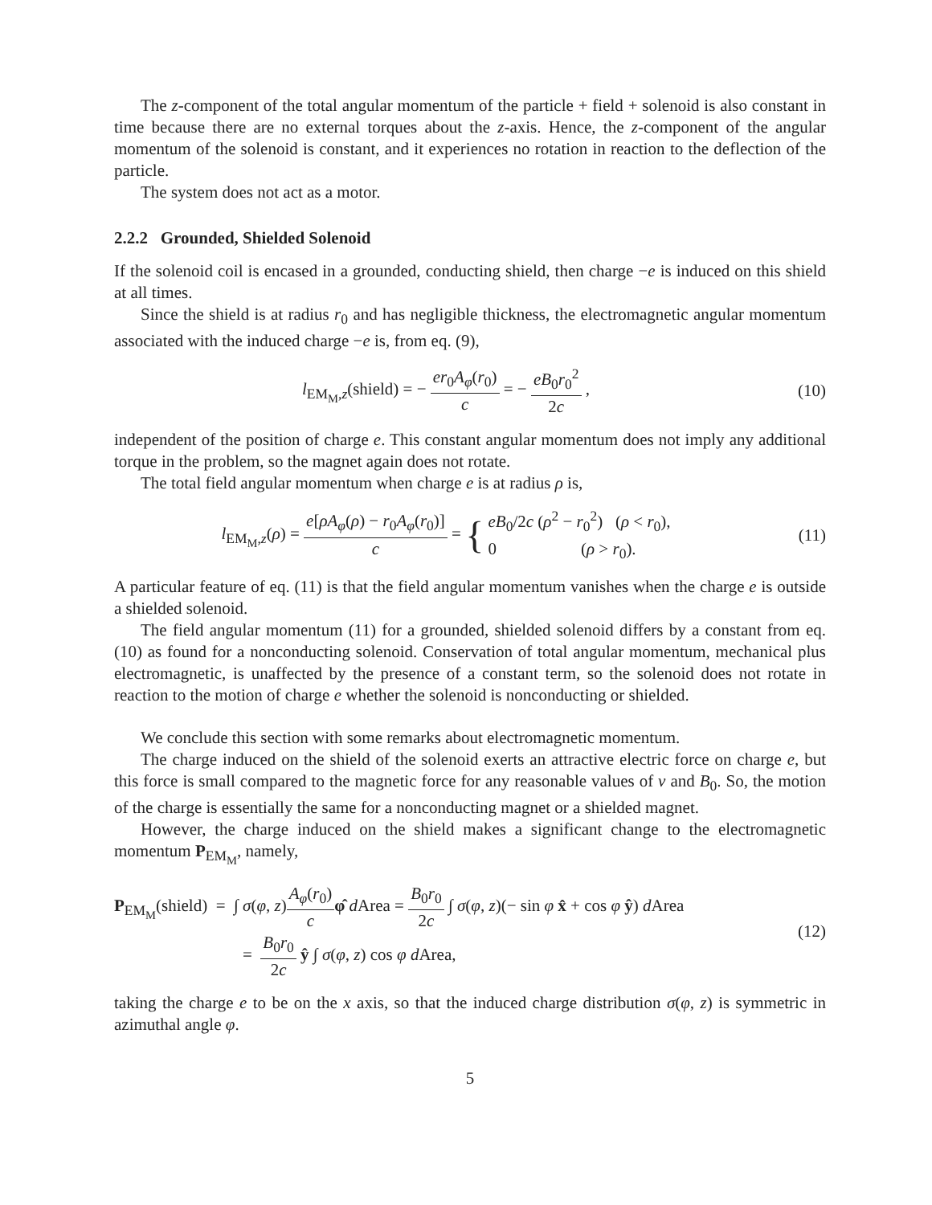The z-component of the total angular momentum of the particle + field + solenoid is also constant in time because there are no external torques about the z-axis. Hence, the z-component of the angular momentum of the solenoid is constant, and it experiences no rotation in reaction to the deflection of the particle.
The system does not act as a motor.
2.2.2 Grounded, Shielded Solenoid
If the solenoid coil is encased in a grounded, conducting shield, then charge −e is induced on this shield at all times.
Since the shield is at radius r<sub>0</sub> and has negligible thickness, the electromagnetic angular momentum associated with the induced charge −e is, from eq. (9),
l<sub>EM<sub>M</sub>,z</sub>(shield) = − er<sub>0</sub>A<sub>φ</sub>(r<sub>0</sub>) c = − eB<sub>0</sub>r<sub>0</sub><sup>2</sup> 2c ,
(10)
independent of the position of charge e. This constant angular momentum does not imply any additional torque in the problem, so the magnet again does not rotate.
The total field angular momentum when charge e is at radius ρ is,
l<sub>EM<sub>M</sub>,z</sub>(ρ) = e[ρA<sub>φ</sub>(ρ) − r<sub>0</sub>A<sub>φ</sub>(r<sub>0</sub>)] c = { eB<sub>0</sub>/2c (ρ<sup>2</sup> − r<sub>0</sub><sup>2</sup>) (ρ < r<sub>0</sub>), 0 (ρ > r<sub>0</sub>).
(11)
A particular feature of eq. (11) is that the field angular momentum vanishes when the charge e is outside a shielded solenoid.
The field angular momentum (11) for a grounded, shielded solenoid differs by a constant from eq. (10) as found for a nonconducting solenoid. Conservation of total angular momentum, mechanical plus electromagnetic, is unaffected by the presence of a constant term, so the solenoid does not rotate in reaction to the motion of charge e whether the solenoid is nonconducting or shielded.
We conclude this section with some remarks about electromagnetic momentum.
The charge induced on the shield of the solenoid exerts an attractive electric force on charge e, but this force is small compared to the magnetic force for any reasonable values of v and B<sub>0</sub>. So, the motion of the charge is essentially the same for a nonconducting magnet or a shielded magnet.
However, the charge induced on the shield makes a significant change to the electromagnetic momentum P<sub>EM<sub>M</sub></sub>, namely,
P<sub>EM<sub>M</sub></sub>(shield) = ∫ σ(φ, z)A<sub>φ</sub>(r<sub>0</sub>) c φ̂ d Area = B<sub>0</sub>r<sub>0</sub> 2c ∫ σ(φ, z)(− sin φ x̂ + cos φ ŷ) d Area
= B<sub>0</sub>r<sub>0</sub> 2c ŷ ∫ σ(φ, z) cos φ d Area,
(12)
taking the charge e to be on the x axis, so that the induced charge distribution σ(φ, z) is symmetric in azimuthal angle φ.
5